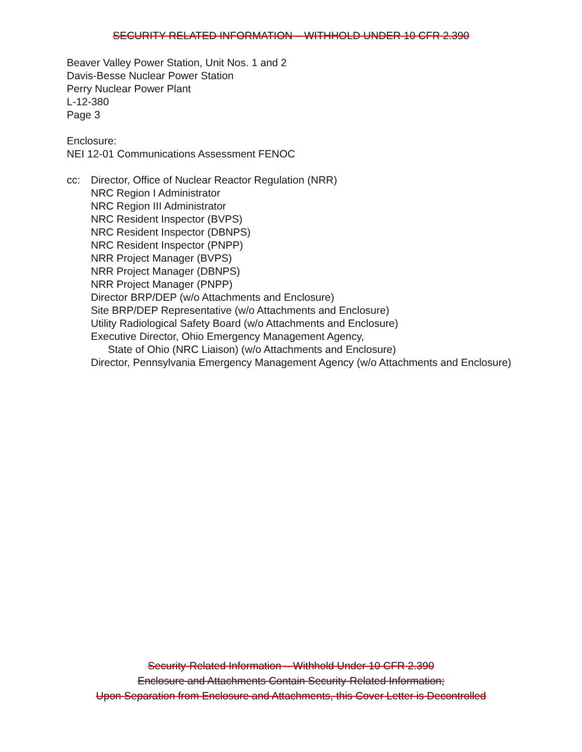SECURITY RELATED INFORMATION – WITHHOLD UNDER 10 CFR 2.390
Beaver Valley Power Station, Unit Nos. 1 and 2
Davis-Besse Nuclear Power Station
Perry Nuclear Power Plant
L-12-380
Page 3
Enclosure:
NEI 12-01 Communications Assessment FENOC
cc: Director, Office of Nuclear Reactor Regulation (NRR)
NRC Region I Administrator
NRC Region III Administrator
NRC Resident Inspector (BVPS)
NRC Resident Inspector (DBNPS)
NRC Resident Inspector (PNPP)
NRR Project Manager (BVPS)
NRR Project Manager (DBNPS)
NRR Project Manager (PNPP)
Director BRP/DEP (w/o Attachments and Enclosure)
Site BRP/DEP Representative (w/o Attachments and Enclosure)
Utility Radiological Safety Board (w/o Attachments and Enclosure)
Executive Director, Ohio Emergency Management Agency,
State of Ohio (NRC Liaison) (w/o Attachments and Enclosure)
Director, Pennsylvania Emergency Management Agency (w/o Attachments and Enclosure)
Security-Related Information – Withhold Under 10 CFR 2.390
Enclosure and Attachments Contain Security-Related Information;
Upon Separation from Enclosure and Attachments, this Cover Letter is Decontrolled